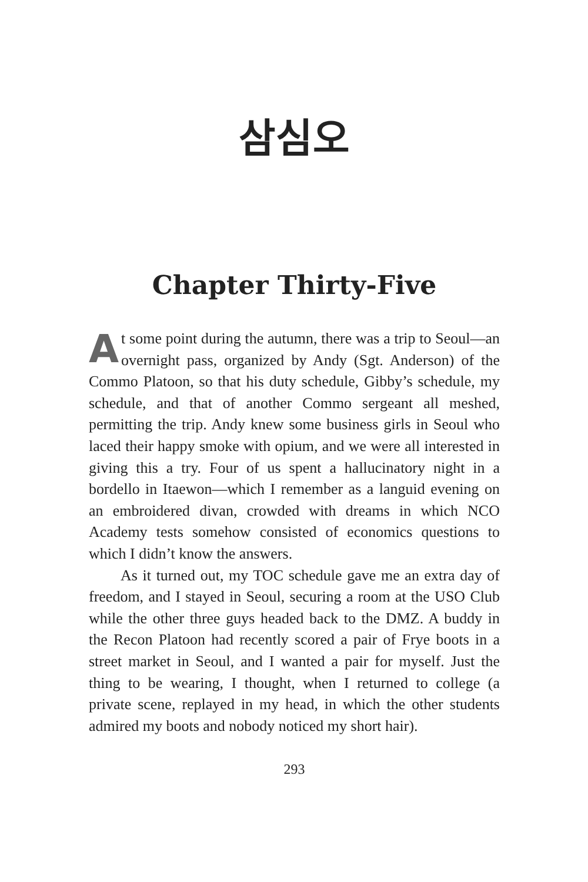삼심오
Chapter Thirty-Five
At some point during the autumn, there was a trip to Seoul—an overnight pass, organized by Andy (Sgt. Anderson) of the Commo Platoon, so that his duty schedule, Gibby’s schedule, my schedule, and that of another Commo sergeant all meshed, permitting the trip. Andy knew some business girls in Seoul who laced their happy smoke with opium, and we were all interested in giving this a try. Four of us spent a hallucinatory night in a bordello in Itaewon—which I remember as a languid evening on an embroidered divan, crowded with dreams in which NCO Academy tests somehow consisted of economics questions to which I didn’t know the answers.
As it turned out, my TOC schedule gave me an extra day of freedom, and I stayed in Seoul, securing a room at the USO Club while the other three guys headed back to the DMZ. A buddy in the Recon Platoon had recently scored a pair of Frye boots in a street market in Seoul, and I wanted a pair for myself. Just the thing to be wearing, I thought, when I returned to college (a private scene, replayed in my head, in which the other students admired my boots and nobody noticed my short hair).
293